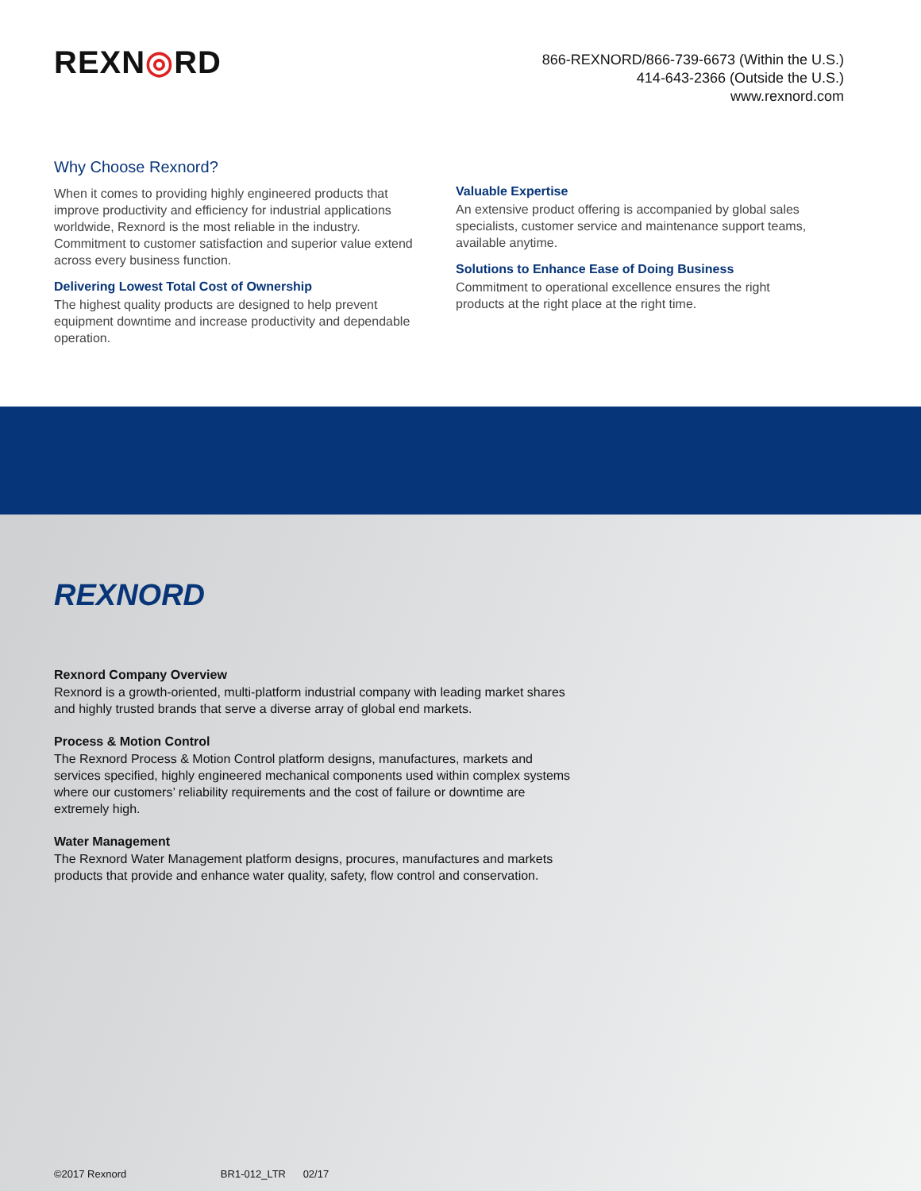REXN◎RD
866-REXNORD/866-739-6673 (Within the U.S.)
414-643-2366 (Outside the U.S.)
www.rexnord.com
Why Choose Rexnord?
When it comes to providing highly engineered products that improve productivity and efficiency for industrial applications worldwide, Rexnord is the most reliable in the industry. Commitment to customer satisfaction and superior value extend across every business function.
Delivering Lowest Total Cost of Ownership
The highest quality products are designed to help prevent equipment downtime and increase productivity and dependable operation.
Valuable Expertise
An extensive product offering is accompanied by global sales specialists, customer service and maintenance support teams, available anytime.
Solutions to Enhance Ease of Doing Business
Commitment to operational excellence ensures the right products at the right place at the right time.
REXNORD
Rexnord Company Overview
Rexnord is a growth-oriented, multi-platform industrial company with leading market shares and highly trusted brands that serve a diverse array of global end markets.
Process & Motion Control
The Rexnord Process & Motion Control platform designs, manufactures, markets and services specified, highly engineered mechanical components used within complex systems where our customers’ reliability requirements and the cost of failure or downtime are extremely high.
Water Management
The Rexnord Water Management platform designs, procures, manufactures and markets products that provide and enhance water quality, safety, flow control and conservation.
©2017 Rexnord BR1-012_LTR 02/17